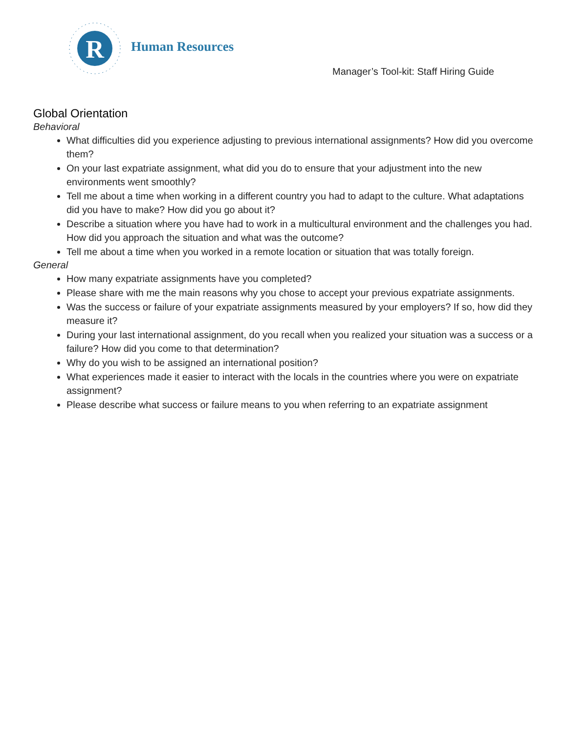R
Human Resources
Manager’s Tool-kit: Staff Hiring Guide
Global Orientation
Behavioral
What difficulties did you experience adjusting to previous international assignments? How did you overcome them?
On your last expatriate assignment, what did you do to ensure that your adjustment into the new environments went smoothly?
Tell me about a time when working in a different country you had to adapt to the culture. What adaptations did you have to make? How did you go about it?
Describe a situation where you have had to work in a multicultural environment and the challenges you had. How did you approach the situation and what was the outcome?
Tell me about a time when you worked in a remote location or situation that was totally foreign.
General
How many expatriate assignments have you completed?
Please share with me the main reasons why you chose to accept your previous expatriate assignments.
Was the success or failure of your expatriate assignments measured by your employers? If so, how did they measure it?
During your last international assignment, do you recall when you realized your situation was a success or a failure? How did you come to that determination?
Why do you wish to be assigned an international position?
What experiences made it easier to interact with the locals in the countries where you were on expatriate assignment?
Please describe what success or failure means to you when referring to an expatriate assignment